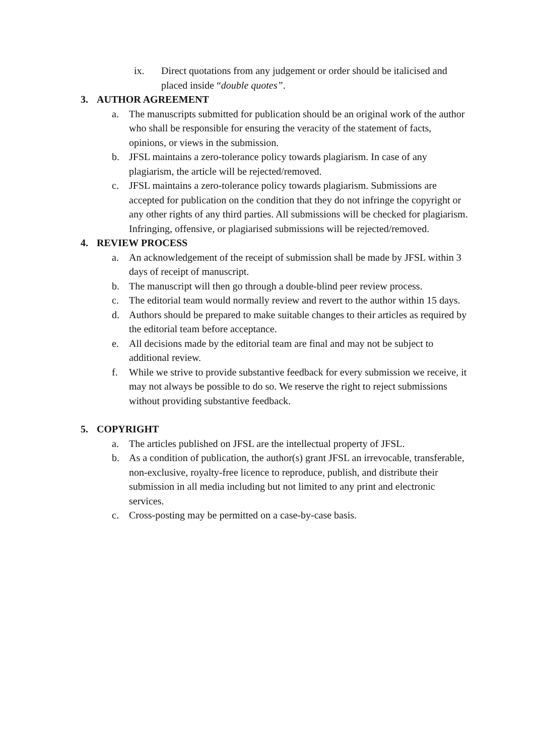ix. Direct quotations from any judgement or order should be italicised and placed inside “double quotes”.
3. AUTHOR AGREEMENT
a. The manuscripts submitted for publication should be an original work of the author who shall be responsible for ensuring the veracity of the statement of facts, opinions, or views in the submission.
b. JFSL maintains a zero-tolerance policy towards plagiarism. In case of any plagiarism, the article will be rejected/removed.
c. JFSL maintains a zero-tolerance policy towards plagiarism. Submissions are accepted for publication on the condition that they do not infringe the copyright or any other rights of any third parties. All submissions will be checked for plagiarism. Infringing, offensive, or plagiarised submissions will be rejected/removed.
4. REVIEW PROCESS
a. An acknowledgement of the receipt of submission shall be made by JFSL within 3 days of receipt of manuscript.
b. The manuscript will then go through a double-blind peer review process.
c. The editorial team would normally review and revert to the author within 15 days.
d. Authors should be prepared to make suitable changes to their articles as required by the editorial team before acceptance.
e. All decisions made by the editorial team are final and may not be subject to additional review.
f. While we strive to provide substantive feedback for every submission we receive, it may not always be possible to do so. We reserve the right to reject submissions without providing substantive feedback.
5. COPYRIGHT
a. The articles published on JFSL are the intellectual property of JFSL.
b. As a condition of publication, the author(s) grant JFSL an irrevocable, transferable, non-exclusive, royalty-free licence to reproduce, publish, and distribute their submission in all media including but not limited to any print and electronic services.
c. Cross-posting may be permitted on a case-by-case basis.